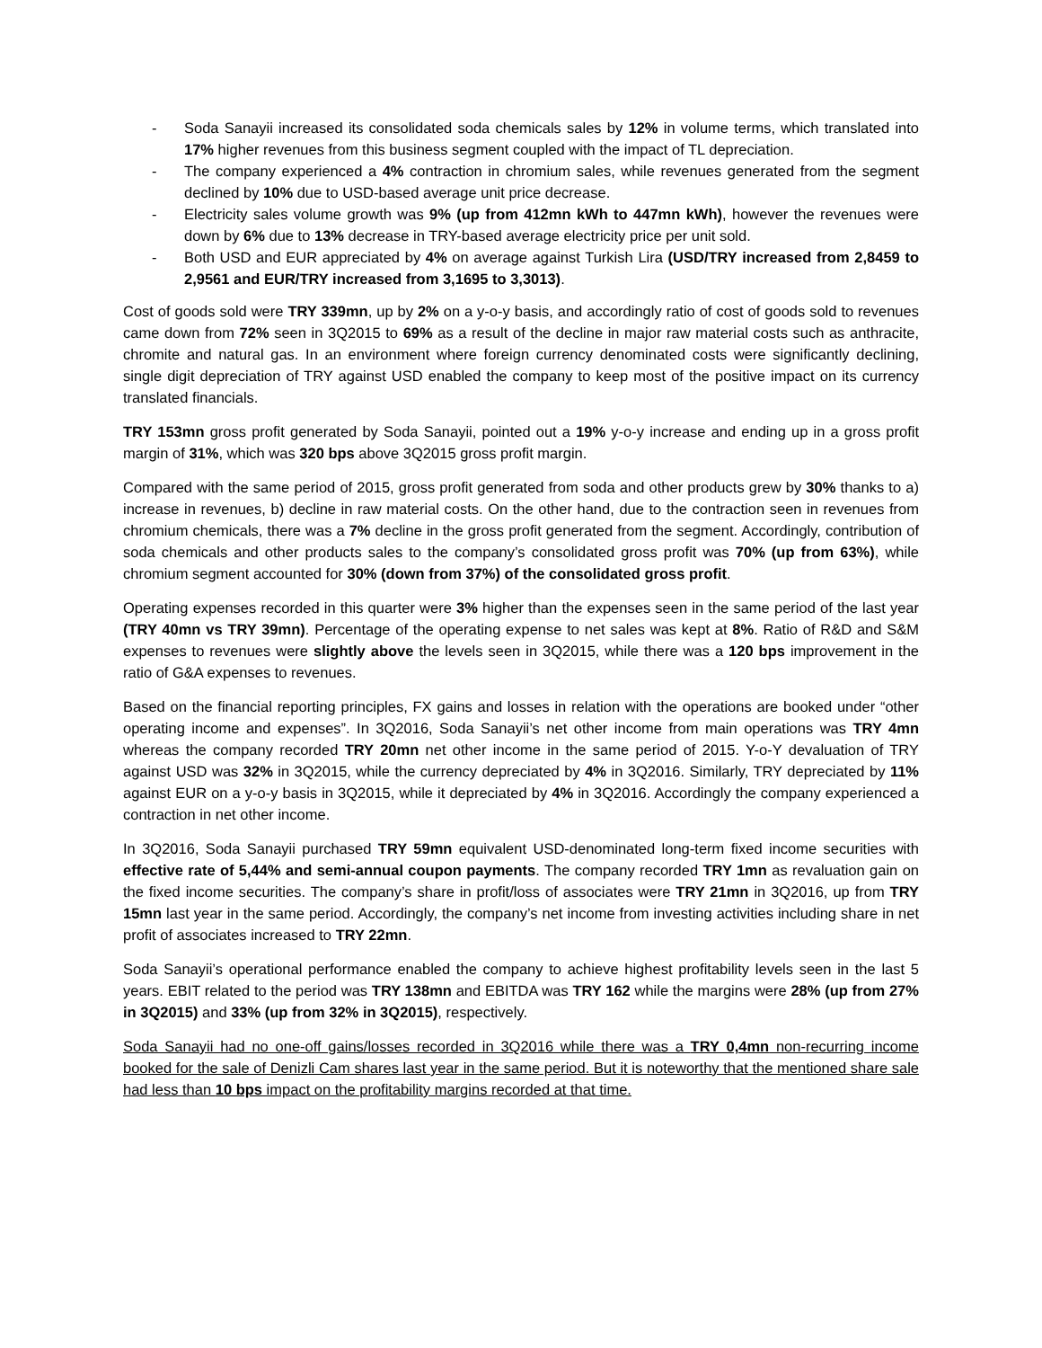- Soda Sanayii increased its consolidated soda chemicals sales by 12% in volume terms, which translated into 17% higher revenues from this business segment coupled with the impact of TL depreciation.
- The company experienced a 4% contraction in chromium sales, while revenues generated from the segment declined by 10% due to USD-based average unit price decrease.
- Electricity sales volume growth was 9% (up from 412mn kWh to 447mn kWh), however the revenues were down by 6% due to 13% decrease in TRY-based average electricity price per unit sold.
- Both USD and EUR appreciated by 4% on average against Turkish Lira (USD/TRY increased from 2,8459 to 2,9561 and EUR/TRY increased from 3,1695 to 3,3013).
Cost of goods sold were TRY 339mn, up by 2% on a y-o-y basis, and accordingly ratio of cost of goods sold to revenues came down from 72% seen in 3Q2015 to 69% as a result of the decline in major raw material costs such as anthracite, chromite and natural gas. In an environment where foreign currency denominated costs were significantly declining, single digit depreciation of TRY against USD enabled the company to keep most of the positive impact on its currency translated financials.
TRY 153mn gross profit generated by Soda Sanayii, pointed out a 19% y-o-y increase and ending up in a gross profit margin of 31%, which was 320 bps above 3Q2015 gross profit margin.
Compared with the same period of 2015, gross profit generated from soda and other products grew by 30% thanks to a) increase in revenues, b) decline in raw material costs. On the other hand, due to the contraction seen in revenues from chromium chemicals, there was a 7% decline in the gross profit generated from the segment. Accordingly, contribution of soda chemicals and other products sales to the company’s consolidated gross profit was 70% (up from 63%), while chromium segment accounted for 30% (down from 37%) of the consolidated gross profit.
Operating expenses recorded in this quarter were 3% higher than the expenses seen in the same period of the last year (TRY 40mn vs TRY 39mn). Percentage of the operating expense to net sales was kept at 8%. Ratio of R&D and S&M expenses to revenues were slightly above the levels seen in 3Q2015, while there was a 120 bps improvement in the ratio of G&A expenses to revenues.
Based on the financial reporting principles, FX gains and losses in relation with the operations are booked under “other operating income and expenses”. In 3Q2016, Soda Sanayii’s net other income from main operations was TRY 4mn whereas the company recorded TRY 20mn net other income in the same period of 2015. Y-o-Y devaluation of TRY against USD was 32% in 3Q2015, while the currency depreciated by 4% in 3Q2016. Similarly, TRY depreciated by 11% against EUR on a y-o-y basis in 3Q2015, while it depreciated by 4% in 3Q2016. Accordingly the company experienced a contraction in net other income.
In 3Q2016, Soda Sanayii purchased TRY 59mn equivalent USD-denominated long-term fixed income securities with effective rate of 5,44% and semi-annual coupon payments. The company recorded TRY 1mn as revaluation gain on the fixed income securities. The company’s share in profit/loss of associates were TRY 21mn in 3Q2016, up from TRY 15mn last year in the same period. Accordingly, the company’s net income from investing activities including share in net profit of associates increased to TRY 22mn.
Soda Sanayii’s operational performance enabled the company to achieve highest profitability levels seen in the last 5 years. EBIT related to the period was TRY 138mn and EBITDA was TRY 162 while the margins were 28% (up from 27% in 3Q2015) and 33% (up from 32% in 3Q2015), respectively.
Soda Sanayii had no one-off gains/losses recorded in 3Q2016 while there was a TRY 0,4mn non-recurring income booked for the sale of Denizli Cam shares last year in the same period. But it is noteworthy that the mentioned share sale had less than 10 bps impact on the profitability margins recorded at that time.